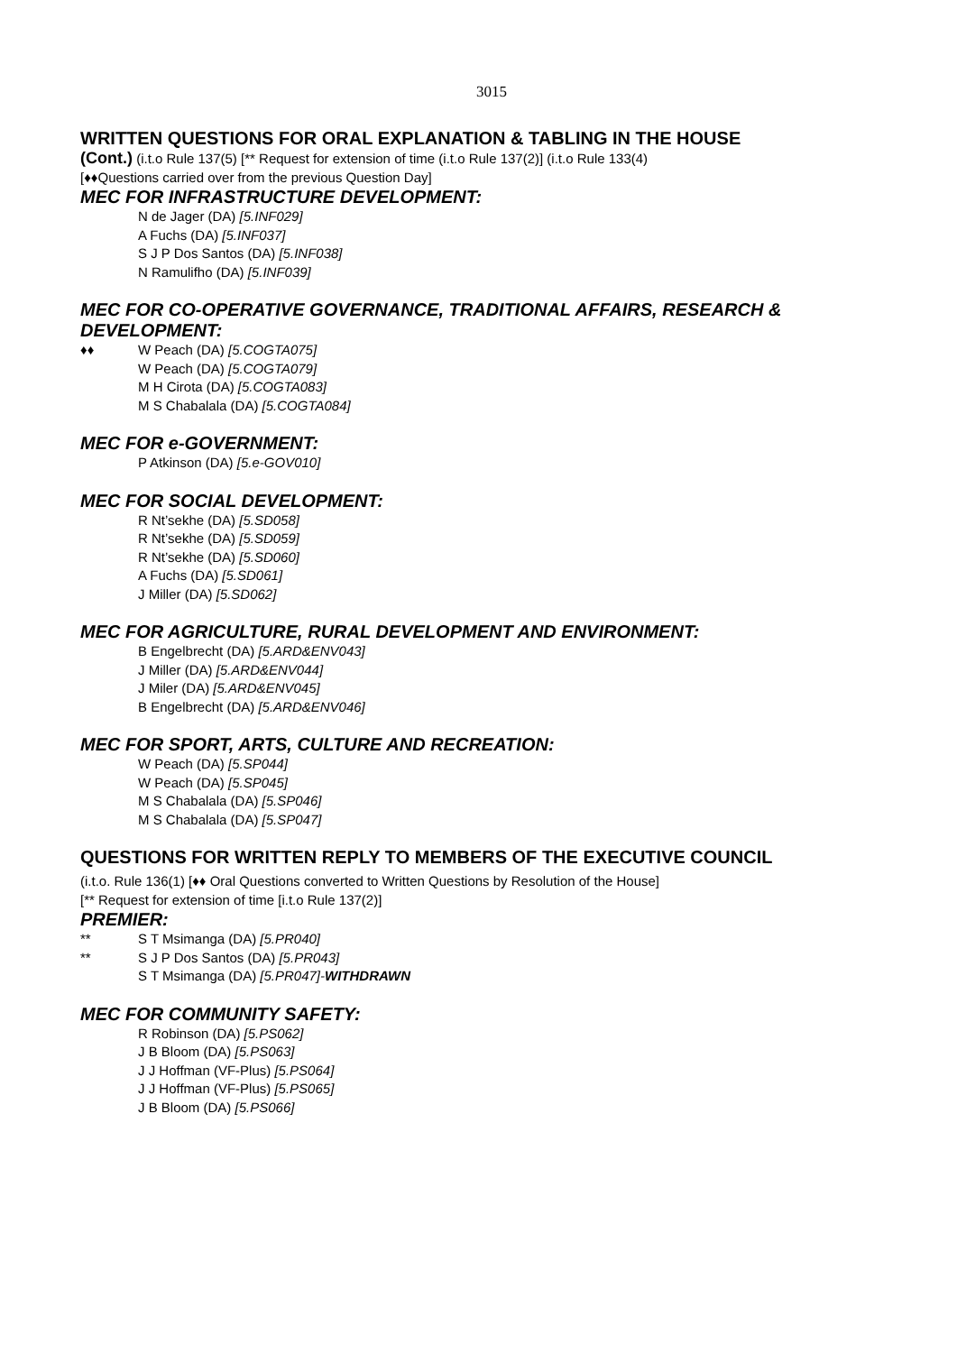3015
WRITTEN QUESTIONS FOR ORAL EXPLANATION & TABLING IN THE HOUSE
(Cont.) (i.t.o Rule 137(5) [** Request for extension of time (i.t.o Rule 137(2)] (i.t.o Rule 133(4)
[♦♦Questions carried over from the previous Question Day]
MEC FOR INFRASTRUCTURE DEVELOPMENT:
N de Jager (DA) [5.INF029]
A Fuchs (DA) [5.INF037]
S J P Dos Santos (DA) [5.INF038]
N Ramulifho (DA) [5.INF039]
MEC FOR CO-OPERATIVE GOVERNANCE, TRADITIONAL AFFAIRS, RESEARCH & DEVELOPMENT:
♦♦ W Peach (DA) [5.COGTA075]
W Peach (DA) [5.COGTA079]
M H Cirota (DA) [5.COGTA083]
M S Chabalala (DA) [5.COGTA084]
MEC FOR e-GOVERNMENT:
P Atkinson (DA) [5.e-GOV010]
MEC FOR SOCIAL DEVELOPMENT:
R Nt’sekhe (DA) [5.SD058]
R Nt’sekhe (DA) [5.SD059]
R Nt’sekhe (DA) [5.SD060]
A Fuchs (DA) [5.SD061]
J Miller (DA) [5.SD062]
MEC FOR AGRICULTURE, RURAL DEVELOPMENT AND ENVIRONMENT:
B Engelbrecht (DA) [5.ARD&ENV043]
J Miller (DA) [5.ARD&ENV044]
J Miler (DA) [5.ARD&ENV045]
B Engelbrecht (DA) [5.ARD&ENV046]
MEC FOR SPORT, ARTS, CULTURE AND RECREATION:
W Peach (DA) [5.SP044]
W Peach (DA) [5.SP045]
M S Chabalala (DA) [5.SP046]
M S Chabalala (DA) [5.SP047]
QUESTIONS FOR WRITTEN REPLY TO MEMBERS OF THE EXECUTIVE COUNCIL
(i.t.o. Rule 136(1) [♦♦ Oral Questions converted to Written Questions by Resolution of the House]
[** Request for extension of time [i.t.o Rule 137(2)]
PREMIER:
** S T Msimanga (DA) [5.PR040]
** S J P Dos Santos (DA) [5.PR043]
S T Msimanga (DA) [5.PR047]-WITHDRAWN
MEC FOR COMMUNITY SAFETY:
R Robinson (DA) [5.PS062]
J B Bloom (DA) [5.PS063]
J J Hoffman (VF-Plus) [5.PS064]
J J Hoffman (VF-Plus) [5.PS065]
J B Bloom (DA) [5.PS066]